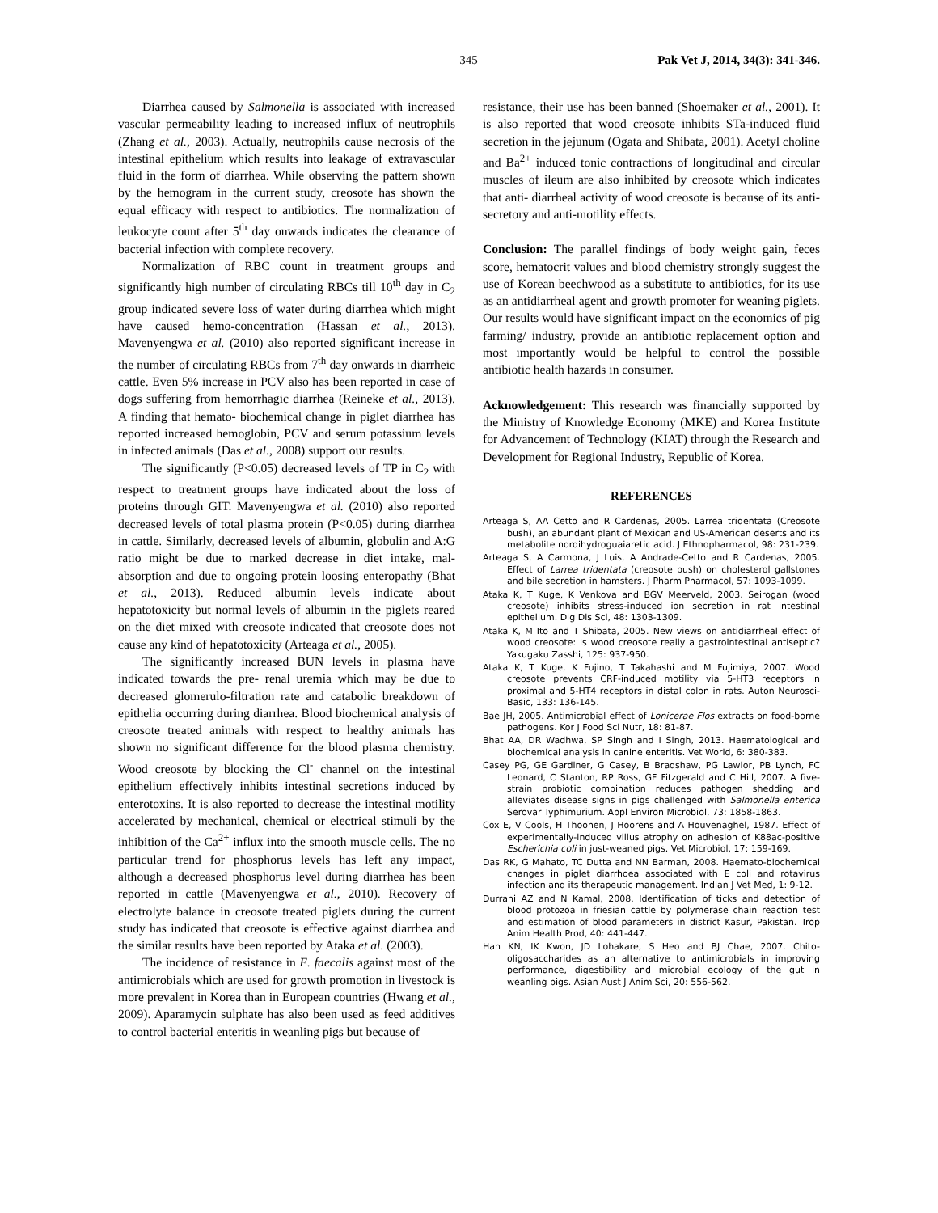345 Pak Vet J, 2014, 34(3): 341-346.
Diarrhea caused by Salmonella is associated with increased vascular permeability leading to increased influx of neutrophils (Zhang et al., 2003). Actually, neutrophils cause necrosis of the intestinal epithelium which results into leakage of extravascular fluid in the form of diarrhea. While observing the pattern shown by the hemogram in the current study, creosote has shown the equal efficacy with respect to antibiotics. The normalization of leukocyte count after 5<sup>th</sup> day onwards indicates the clearance of bacterial infection with complete recovery.
Normalization of RBC count in treatment groups and significantly high number of circulating RBCs till 10<sup>th</sup> day in C<sub>2</sub> group indicated severe loss of water during diarrhea which might have caused hemo-concentration (Hassan et al., 2013). Mavenyengwa et al. (2010) also reported significant increase in the number of circulating RBCs from 7<sup>th</sup> day onwards in diarrheic cattle. Even 5% increase in PCV also has been reported in case of dogs suffering from hemorrhagic diarrhea (Reineke et al., 2013). A finding that hemato- biochemical change in piglet diarrhea has reported increased hemoglobin, PCV and serum potassium levels in infected animals (Das et al., 2008) support our results.
The significantly (P<0.05) decreased levels of TP in C<sub>2</sub> with respect to treatment groups have indicated about the loss of proteins through GIT. Mavenyengwa et al. (2010) also reported decreased levels of total plasma protein (P<0.05) during diarrhea in cattle. Similarly, decreased levels of albumin, globulin and A:G ratio might be due to marked decrease in diet intake, mal-absorption and due to ongoing protein loosing enteropathy (Bhat et al., 2013). Reduced albumin levels indicate about hepatotoxicity but normal levels of albumin in the piglets reared on the diet mixed with creosote indicated that creosote does not cause any kind of hepatotoxicity (Arteaga et al., 2005).
The significantly increased BUN levels in plasma have indicated towards the pre- renal uremia which may be due to decreased glomerulo-filtration rate and catabolic breakdown of epithelia occurring during diarrhea. Blood biochemical analysis of creosote treated animals with respect to healthy animals has shown no significant difference for the blood plasma chemistry. Wood creosote by blocking the Cl<sup>-</sup> channel on the intestinal epithelium effectively inhibits intestinal secretions induced by enterotoxins. It is also reported to decrease the intestinal motility accelerated by mechanical, chemical or electrical stimuli by the inhibition of the Ca<sup>2+</sup> influx into the smooth muscle cells. The no particular trend for phosphorus levels has left any impact, although a decreased phosphorus level during diarrhea has been reported in cattle (Mavenyengwa et al., 2010). Recovery of electrolyte balance in creosote treated piglets during the current study has indicated that creosote is effective against diarrhea and the similar results have been reported by Ataka et al. (2003).
The incidence of resistance in E. faecalis against most of the antimicrobials which are used for growth promotion in livestock is more prevalent in Korea than in European countries (Hwang et al., 2009). Aparamycin sulphate has also been used as feed additives to control bacterial enteritis in weanling pigs but because of
resistance, their use has been banned (Shoemaker et al., 2001). It is also reported that wood creosote inhibits STa-induced fluid secretion in the jejunum (Ogata and Shibata, 2001). Acetyl choline and Ba<sup>2+</sup> induced tonic contractions of longitudinal and circular muscles of ileum are also inhibited by creosote which indicates that anti- diarrheal activity of wood creosote is because of its anti-secretory and anti-motility effects.
Conclusion: The parallel findings of body weight gain, feces score, hematocrit values and blood chemistry strongly suggest the use of Korean beechwood as a substitute to antibiotics, for its use as an antidiarrheal agent and growth promoter for weaning piglets. Our results would have significant impact on the economics of pig farming/ industry, provide an antibiotic replacement option and most importantly would be helpful to control the possible antibiotic health hazards in consumer.
Acknowledgement: This research was financially supported by the Ministry of Knowledge Economy (MKE) and Korea Institute for Advancement of Technology (KIAT) through the Research and Development for Regional Industry, Republic of Korea.
REFERENCES
Arteaga S, AA Cetto and R Cardenas, 2005. Larrea tridentata (Creosote bush), an abundant plant of Mexican and US-American deserts and its metabolite nordihydroguaiaretic acid. J Ethnopharmacol, 98: 231-239.
Arteaga S, A Carmona, J Luis, A Andrade-Cetto and R Cardenas, 2005. Effect of Larrea tridentata (creosote bush) on cholesterol gallstones and bile secretion in hamsters. J Pharm Pharmacol, 57: 1093-1099.
Ataka K, T Kuge, K Venkova and BGV Meerveld, 2003. Seirogan (wood creosote) inhibits stress-induced ion secretion in rat intestinal epithelium. Dig Dis Sci, 48: 1303-1309.
Ataka K, M Ito and T Shibata, 2005. New views on antidiarrheal effect of wood creosote: is wood creosote really a gastrointestinal antiseptic? Yakugaku Zasshi, 125: 937-950.
Ataka K, T Kuge, K Fujino, T Takahashi and M Fujimiya, 2007. Wood creosote prevents CRF-induced motility via 5-HT3 receptors in proximal and 5-HT4 receptors in distal colon in rats. Auton Neurosci-Basic, 133: 136-145.
Bae JH, 2005. Antimicrobial effect of Lonicerae Flos extracts on food-borne pathogens. Kor J Food Sci Nutr, 18: 81-87.
Bhat AA, DR Wadhwa, SP Singh and I Singh, 2013. Haematological and biochemical analysis in canine enteritis. Vet World, 6: 380-383.
Casey PG, GE Gardiner, G Casey, B Bradshaw, PG Lawlor, PB Lynch, FC Leonard, C Stanton, RP Ross, GF Fitzgerald and C Hill, 2007. A five-strain probiotic combination reduces pathogen shedding and alleviates disease signs in pigs challenged with Salmonella enterica Serovar Typhimurium. Appl Environ Microbiol, 73: 1858-1863.
Cox E, V Cools, H Thoonen, J Hoorens and A Houvenaghel, 1987. Effect of experimentally-induced villus atrophy on adhesion of K88ac-positive Escherichia coli in just-weaned pigs. Vet Microbiol, 17: 159-169.
Das RK, G Mahato, TC Dutta and NN Barman, 2008. Haemato-biochemical changes in piglet diarrhoea associated with E coli and rotavirus infection and its therapeutic management. Indian J Vet Med, 1: 9-12.
Durrani AZ and N Kamal, 2008. Identification of ticks and detection of blood protozoa in friesian cattle by polymerase chain reaction test and estimation of blood parameters in district Kasur, Pakistan. Trop Anim Health Prod, 40: 441-447.
Han KN, IK Kwon, JD Lohakare, S Heo and BJ Chae, 2007. Chito-oligosaccharides as an alternative to antimicrobials in improving performance, digestibility and microbial ecology of the gut in weanling pigs. Asian Aust J Anim Sci, 20: 556-562.